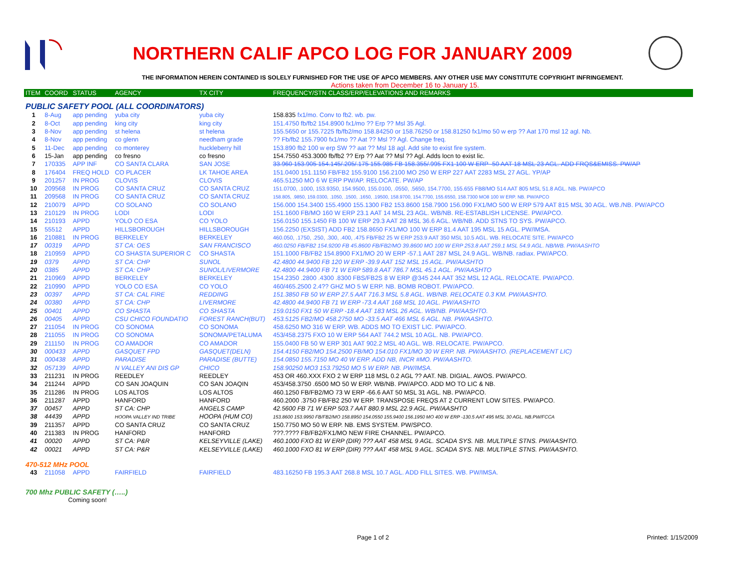NORTHERN CALIF APCO LOG FOR JANUARY 2009
THE INFORMATION HEREIN CONTAINED IS SOLELY FURNISHED FOR THE USE OF APCO MEMBERS. ANY OTHER USE MAY CONSTITUTE COPYRIGHT INFRINGEMENT.
Actions taken from December 16 to January 15.
| ITEM | COORD | STATUS | AGENCY | TX CITY | FREQUENCY/STN CLASS/ERP/ELEVATIONS AND REMARKS |
| --- | --- | --- | --- | --- | --- |
| PUBLIC SAFETY POOL (ALL COORDINATORS) | | | | | |
| 1 | 8-Aug | app pending | yuba city | yuba city | 158.835 fx1/mo. Conv to fb2. wb. pw. |
| 2 | 8-Oct | app pending | king city | king city | 151.4750 fb/fb2 154.8900 fx1/mo ?? Erp ?? Msl 35 Agl. |
| 3 | 8-Nov | app pending | st helena | st helena | 155.5650 or 155.7225 fb/fb2/mo 158.84250 or 158.76250 or 158.81250 fx1/mo 50 w erp ?? Aat 170 msl 12 agl. Nb. |
| 4 | 8-Nov | app pending | co glenn | needham grade | ?? Fb/fb2 155.7900 fx1/mo ?? Aat ?? Msl ?? Agl. Change freq. |
| 5 | 11-Dec | app pending | co monterey | huckleberry hill | 153.890 fb2 100 w erp SW ?? aat ?? Msl 18 agl. Add site to exist fire system. |
| 6 | 15-Jan | app pending | co fresno | co fresno | 154.7550 453.3000 fb/fb2 ?? Erp ?? Aat ?? Msl ?? Agl. Adds locn to exist lic. |
| 7 | 170335 | APP INF | CO SANTA CLARA | SAN JOSE | 33.960 153.905 154.145/.205/.175 155.985 FB 158.355/.995 FX1 100 W ERP -50 AAT 18 MSL 23 AGL. ADD FRQS&EMISS. PW/AP |
| 8 | 176404 | FREQ HOLD | CO PLACER | LK TAHOE AREA | 151.0400 151.1150 FB/FB2 155.9100 156.2100 MO 250 W ERP 227 AAT 2283 MSL 27 AGL. YP/AP |
| 9 | 201257 | IN PROG | CLOVIS | CLOVIS | 465.51250 MO 6 W ERP PW/AP. RELOCATE. PW/AP |
| 10 | 209568 | IN PROG | CO SANTA CRUZ | CO SANTA CRUZ | 151.0700, .1000, 153.9350, 154.9500, 155.0100, .0550, .5650, 154.7700, 155.655 FB8/MO 514 AAT 805 MSL 51.8 AGL. NB. PW/APCO |
| 11 | 209568 | IN PROG | CO SANTA CRUZ | CO SANTA CRUZ | 158.805, .9850, 159.0300, .1050, .1500, .1650, .19500, 158.9700, 154.7700, 155.6550, 158.7300 MO8 100 W ERP. NB. PW/APCO |
| 12 | 210079 | APPD | CO SOLANO | CO SOLANO | 156.000 154.3400 155.4900 155.1300 FB2 153.8600 158.7900 156.090 FX1/MO 500 W ERP 579 AAT 815 MSL 30 AGL. WB./NB. PW/APCO |
| 13 | 210129 | IN PROG | LODI | LODI | 151.1600 FB/MO 160 W ERP 23.1 AAT 14 MSL 23 AGL. WB/NB. RE-ESTABLISH LICENSE. PW/APCO. |
| 14 | 210193 | APPD | YOLO CO ESA | CO YOLO | 156.0150 155.1450 FB 100 W ERP 29.3 AAT 28 MSL 36.6 AGL. WB/NB. ADD STNS TO SYS. PW/APCO. |
| 15 | 55512 | APPD | HILLSBOROUGH | HILLSBOROUGH | 156.2250 (EXSIST) ADD FB2 158.8650 FX1/MO 100 W ERP 81.4 AAT 195 MSL 15 AGL. PW/IMSA. |
| 16 | 210881 | IN PROG | BERKELEY | BERKELEY | 460.050, .1750, .250, .300, .400, .475 FB/FB2 25 W ERP 253.9 AAT 350 MSL 10.5 AGL. WB. RELOCATE SITE. PW/APCO |
| 17 | 00319 | APPD | ST CA: OES | SAN FRANCISCO | 460.0250 FB/FB2 154.9200 FB 45.8600 FB/FB2/MO 39.8600 MO 100 W ERP 253.8 AAT 259.1 MSL 54.9 AGL. NB/WB. PW/AASHTO |
| 18 | 210959 | APPD | CO SHASTA SUPERIOR C | CO SHASTA | 151.1000 FB/FB2 154.8900 FX1/MO 20 W ERP -57.1 AAT 287 MSL 24.9 AGL. WB/NB. radiax. PW/APCO. |
| 19 | 0379 | APPD | ST CA: CHP | SUNOL | 42.4800 44.9400 FB 120 W ERP -39.9 AAT 152 MSL 15 AGL. PW/AASHTO |
| 20 | 0385 | APPD | ST CA: CHP | SUNOL/LIVERMORE | 42.4800 44.9400 FB 71 W ERP 589.8 AAT 786.7 MSL 45.1 AGL. PW/AASHTO |
| 21 | 210969 | APPD | BERKELEY | BERKELEY | 154.2350 .2800 .4300 .8300 FBS/FB2S 8 W ERP @345 244 AAT 352 MSL 12 AGL. RELOCATE. PW/APCO. |
| 22 | 210990 | APPD | YOLO CO ESA | CO YOLO | 460/465.2500 2.4?? GHZ MO 5 W ERP. NB. BOMB ROBOT. PW/APCO. |
| 23 | 00397 | APPD | ST CA: CAL FIRE | REDDING | 151.3850 FB 50 W ERP 27.5 AAT 716.3 MSL 5.8 AGL. WB/NB. RELOCATE 0.3 KM. PW/AASHTO. |
| 24 | 00380 | APPD | ST CA: CHP | LIVERMORE | 42.4800 44.9400 FB 71 W ERP -73.4 AAT 168 MSL 10 AGL. PW/AASHTO |
| 25 | 00401 | APPD | CO SHASTA | CO SHASTA | 159.0150 FX1 50 W ERP -18.4 AAT 183 MSL 26 AGL. WB/NB. PW/AASHTO. |
| 26 | 00405 | APPD | CSU CHICO FOUNDATIO | FOREST RANCH(BUT) | 453.5125 FB2/MO 458.2750 MO -33.5 AAT 466 MSL 6 AGL. NB. PW/AASHTO. |
| 27 | 211054 | IN PROG | CO SONOMA | CO SONOMA | 458.6250 MO 316 W ERP. WB. ADDS MO TO EXIST LIC. PW/APCO. |
| 28 | 211055 | IN PROG | CO SONOMA | SONOMA/PETALUMA | 453/458.2375 FXO 10 W ERP 564 AAT 744.2 MSL 10 AGL. NB. PW/APCO. |
| 29 | 211150 | IN PROG | CO AMADOR | CO AMADOR | 155.0400 FB 50 W ERP 301 AAT 902.2 MSL 40 AGL. WB. RELOCATE. PW/APCO. |
| 30 | 000433 | APPD | GASQUET FPD | GASQUET(DELN) | 154.4150 FB2/MO 154.2500 FB/MO 154.010 FX1/MO 30 W ERP. NB. PW/AASHTO. (REPLACEMENT LIC) |
| 31 | 000438 | APPD | PARADISE | PARADISE (BUTTE) | 154.0850 155.7150 MO 40 W ERP. ADD NB, INCR #MO. PW/AASHTO. |
| 32 | 057139 | APPD | N VALLEY ANI DIS GP | CHICO | 158.90250 MO3 153.79250 MO 5 W ERP. NB. PW/IMSA. |
| 33 | 211231 | IN PROG | REEDLEY | REEDLEY | 453 OR 460.XXX FXO 2 W ERP 118 MSL 0.2 AGL ?? AAT. NB. DIGIAL. AWOS. PW/APCO. |
| 34 | 211244 | APPD | CO SAN JOAQUIN | CO SAN JOAQIN | 453/458.3750 .6500 MO 50 W ERP. WB/NB. PW/APCO. ADD MO TO LIC & NB. |
| 35 | 211286 | IN PROG | LOS ALTOS | LOS ALTOS | 460.1250 FB/FB2/MO 73 W ERP -66.6 AAT 50 MSL 31 AGL. NB. PW/APCO. |
| 36 | 211287 | APPD | HANFORD | HANFORD | 460.2000 .3750 FB/FB2 250 W ERP. TRANSPOSE FREQS AT 2 CURRENT LOW SITES. PW/APCO. |
| 37 | 00457 | APPD | ST CA: CHP | ANGELS CAMP | 42.5600 FB 71 W ERP 503.7 AAT 880.9 MSL 22.9 AGL. PW/AASHTO |
| 38 | 44439 | APPD | HOOPA VALLEY IND TRIBE | HOOPA (HUM CO) | 153.8600 153.9950 FB/FB2/MO 158.8950 154.0550 155.9400 156.1950 MO 400 W ERP -130.5 AAT 495 MSL 30 AGL. NB.PW/FCCA |
| 39 | 211357 | APPD | CO SANTA CRUZ | CO SANTA CRUZ | 150.7750 MO 50 W ERP. NB. EMS SYSTEM. PW/SPCO. |
| 40 | 211383 | IN PROG | HANFORD | HANFORD | ???.???? FB/FB2/FX1/MO NEW FIRE CHANNEL. PW/APCO. |
| 41 | 00020 | APPD | ST CA: P&R | KELSEYVILLE (LAKE) | 460.1000 FXO 81 W ERP (DIR) ??? AAT 458 MSL 9 AGL. SCADA SYS. NB. MULTIPLE STNS. PW/AASHTO. |
| 42 | 00021 | APPD | ST CA: P&R | KELSEYVILLE (LAKE) | 460.1000 FXO 81 W ERP (DIR) ??? AAT 458 MSL 9 AGL. SCADA SYS. NB. MULTIPLE STNS. PW/AASHTO. |
| 470-512 MHz POOL | | | | | |
| 43 | 211058 | APPD | FAIRFIELD | FAIRFIELD | 483.16250 FB 195.3 AAT 268.8 MSL 10.7 AGL. ADD FILL SITES. WB. PW/IMSA. |
| 700 Mhz PUBLIC SAFETY (…..) | | | | | |
| | Coming soon! | | | | |
Page 1 of 2 Printed: 1/15/2009